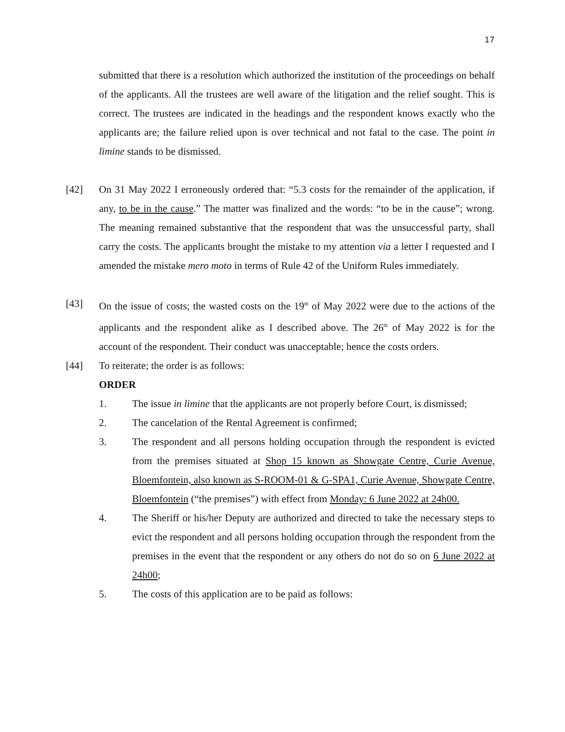17
submitted that there is a resolution which authorized the institution of the proceedings on behalf of the applicants. All the trustees are well aware of the litigation and the relief sought. This is correct. The trustees are indicated in the headings and the respondent knows exactly who the applicants are; the failure relied upon is over technical and not fatal to the case. The point in limine stands to be dismissed.
[42] On 31 May 2022 I erroneously ordered that: “5.3 costs for the remainder of the application, if any, to be in the cause.” The matter was finalized and the words: “to be in the cause”; wrong. The meaning remained substantive that the respondent that was the unsuccessful party, shall carry the costs. The applicants brought the mistake to my attention via a letter I requested and I amended the mistake mero moto in terms of Rule 42 of the Uniform Rules immediately.
[43] On the issue of costs; the wasted costs on the 19<sup>th</sup> of May 2022 were due to the actions of the applicants and the respondent alike as I described above. The 26<sup>th</sup> of May 2022 is for the account of the respondent. Their conduct was unacceptable; hence the costs orders.
[44] To reiterate; the order is as follows:
ORDER
1. The issue in limine that the applicants are not properly before Court, is dismissed;
2. The cancelation of the Rental Agreement is confirmed;
3. The respondent and all persons holding occupation through the respondent is evicted from the premises situated at Shop 15 known as Showgate Centre, Curie Avenue, Bloemfontein, also known as S-ROOM-01 & G-SPA1, Curie Avenue, Showgate Centre, Bloemfontein (“the premises”) with effect from Monday: 6 June 2022 at 24h00.
4. The Sheriff or his/her Deputy are authorized and directed to take the necessary steps to evict the respondent and all persons holding occupation through the respondent from the premises in the event that the respondent or any others do not do so on 6 June 2022 at 24h00;
5. The costs of this application are to be paid as follows: